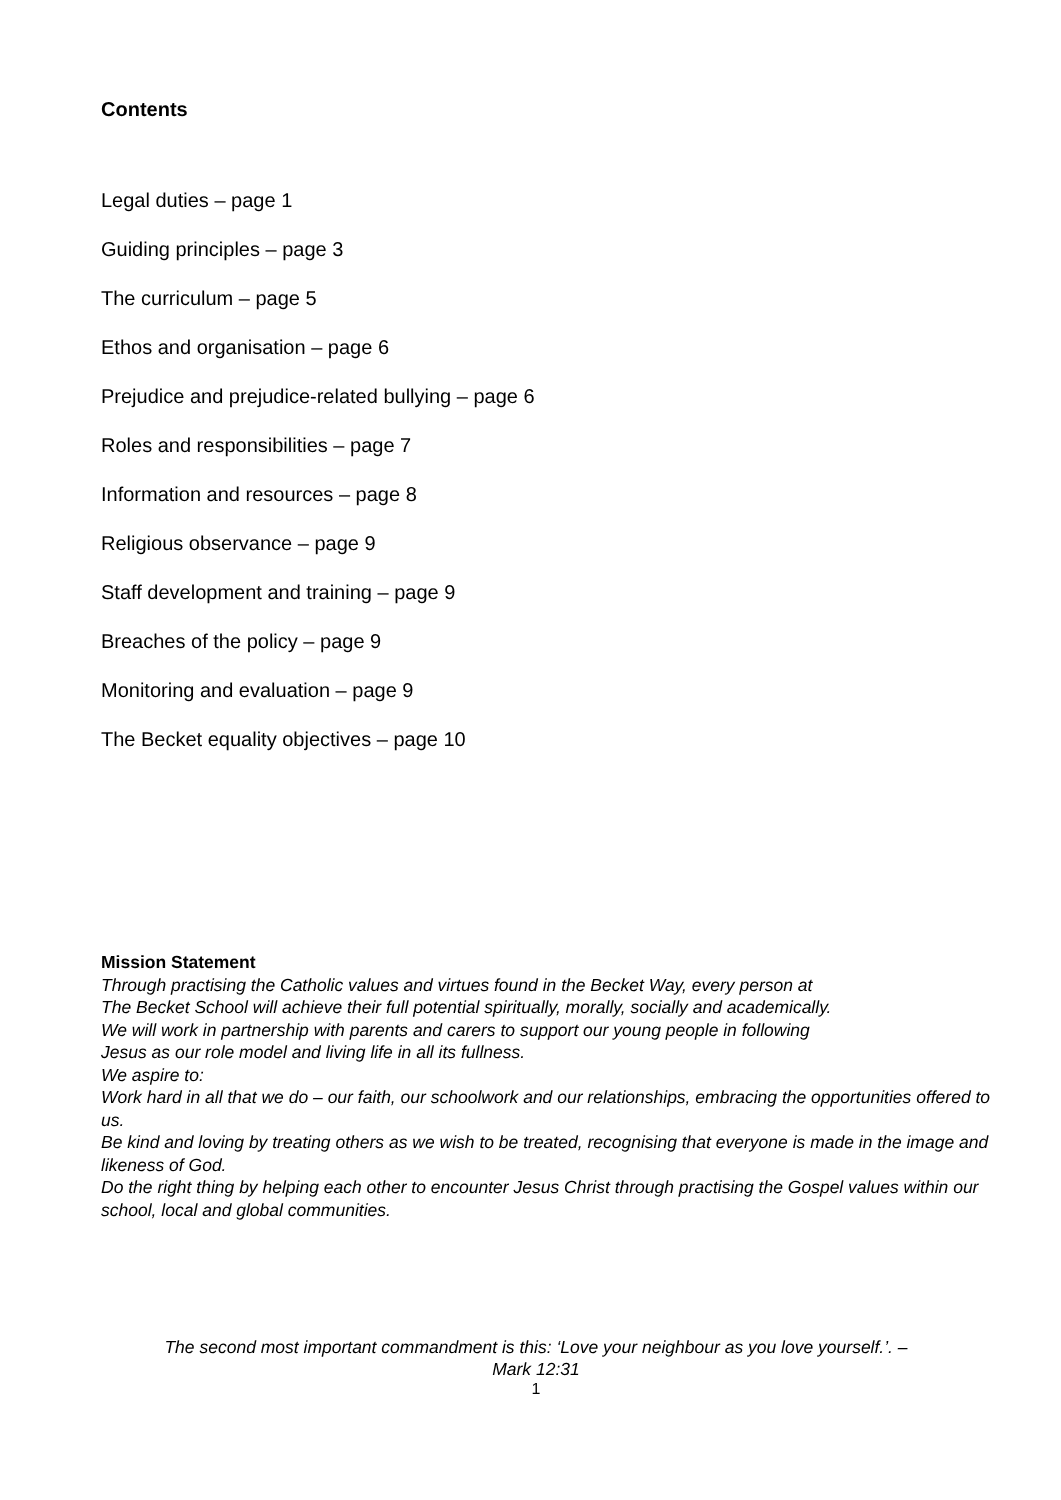Contents
Legal duties – page 1
Guiding principles – page 3
The curriculum – page 5
Ethos and organisation – page 6
Prejudice and prejudice-related bullying – page 6
Roles and responsibilities – page 7
Information and resources – page 8
Religious observance – page 9
Staff development and training – page 9
Breaches of the policy – page 9
Monitoring and evaluation – page 9
The Becket equality objectives – page 10
Mission Statement
Through practising the Catholic values and virtues found in the Becket Way, every person at
The Becket School will achieve their full potential spiritually, morally, socially and academically.
We will work in partnership with parents and carers to support our young people in following
Jesus as our role model and living life in all its fullness.
We aspire to:
Work hard in all that we do – our faith, our schoolwork and our relationships, embracing the opportunities offered to us.
Be kind and loving by treating others as we wish to be treated, recognising that everyone is made in the image and likeness of God.
Do the right thing by helping each other to encounter Jesus Christ through practising the Gospel values within our school, local and global communities.
The second most important commandment is this: ‘Love your neighbour as you love yourself.’. –
Mark 12:31
1